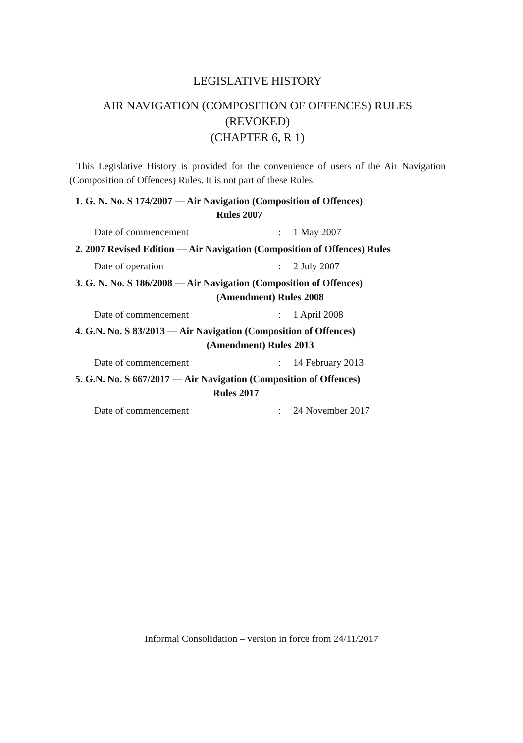LEGISLATIVE HISTORY
AIR NAVIGATION (COMPOSITION OF OFFENCES) RULES
(REVOKED)
(CHAPTER 6, R 1)
This Legislative History is provided for the convenience of users of the Air Navigation (Composition of Offences) Rules. It is not part of these Rules.
1. G. N. No. S 174/2007 — Air Navigation (Composition of Offences)
Rules 2007
Date of commencement: 1 May 2007
2. 2007 Revised Edition — Air Navigation (Composition of Offences) Rules
Date of operation: 2 July 2007
3. G. N. No. S 186/2008 — Air Navigation (Composition of Offences)
(Amendment) Rules 2008
Date of commencement: 1 April 2008
4. G.N. No. S 83/2013 — Air Navigation (Composition of Offences)
(Amendment) Rules 2013
Date of commencement: 14 February 2013
5. G.N. No. S 667/2017 — Air Navigation (Composition of Offences)
Rules 2017
Date of commencement: 24 November 2017
Informal Consolidation – version in force from 24/11/2017